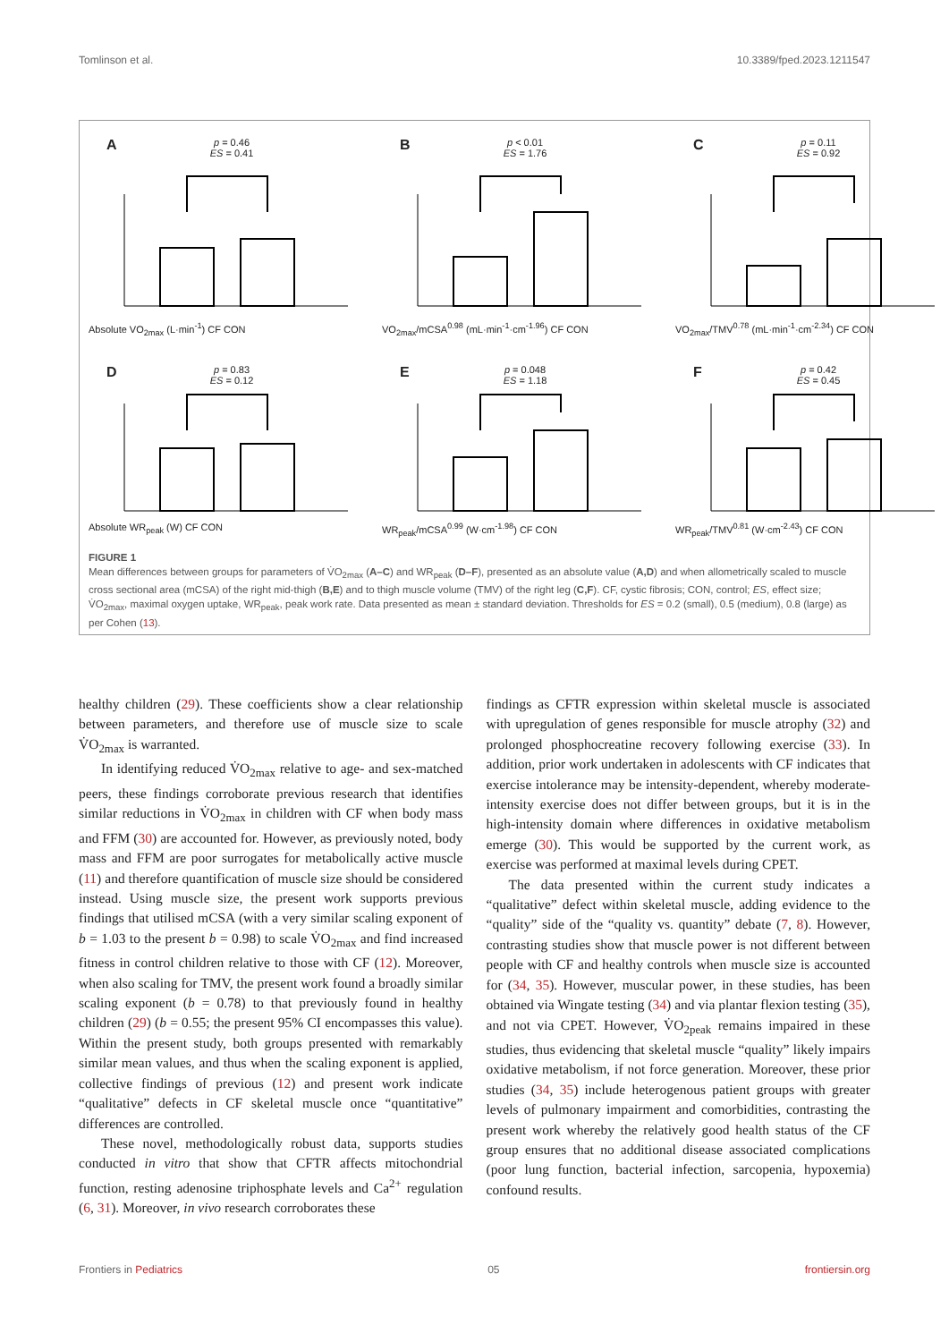Tomlinson et al. 10.3389/fped.2023.1211547
A
p = 0.46
ES = 0.41
Absolute VO<sub>2max</sub> (L·min<sup>-1</sup>) CF CON
B
p < 0.01
ES = 1.76
VO<sub>2max</sub>/mCSA<sup>0.98</sup> (mL·min<sup>-1</sup>·cm<sup>-1.96</sup>) CF CON
C
p = 0.11
ES = 0.92
VO<sub>2max</sub>/TMV<sup>0.78</sup> (mL·min<sup>-1</sup>·cm<sup>-2.34</sup>) CF CON
D
p = 0.83
ES = 0.12
Absolute WR<sub>peak</sub> (W) CF CON
E
p = 0.048
ES = 1.18
WR<sub>peak</sub>/mCSA<sup>0.99</sup> (W·cm<sup>-1.98</sup>) CF CON
F
p = 0.42
ES = 0.45
WR<sub>peak</sub>/TMV<sup>0.81</sup> (W·cm<sup>-2.43</sup>) CF CON
FIGURE 1
Mean differences between groups for parameters of V̇O<sub>2max</sub> (A–C) and WR<sub>peak</sub> (D–F), presented as an absolute value (A,D) and when allometrically scaled to muscle cross sectional area (mCSA) of the right mid-thigh (B,E) and to thigh muscle volume (TMV) of the right leg (C,F). CF, cystic fibrosis; CON, control; ES, effect size; V̇O<sub>2max</sub>, maximal oxygen uptake, WR<sub>peak</sub>, peak work rate. Data presented as mean ± standard deviation. Thresholds for ES = 0.2 (small), 0.5 (medium), 0.8 (large) as per Cohen (13).
healthy children (29). These coefficients show a clear relationship between parameters, and therefore use of muscle size to scale V̇O<sub>2max</sub> is warranted.
In identifying reduced V̇O<sub>2max</sub> relative to age- and sex-matched peers, these findings corroborate previous research that identifies similar reductions in V̇O<sub>2max</sub> in children with CF when body mass and FFM (30) are accounted for. However, as previously noted, body mass and FFM are poor surrogates for metabolically active muscle (11) and therefore quantification of muscle size should be considered instead. Using muscle size, the present work supports previous findings that utilised mCSA (with a very similar scaling exponent of b = 1.03 to the present b = 0.98) to scale V̇O<sub>2max</sub> and find increased fitness in control children relative to those with CF (12). Moreover, when also scaling for TMV, the present work found a broadly similar scaling exponent (b = 0.78) to that previously found in healthy children (29) (b = 0.55; the present 95% CI encompasses this value). Within the present study, both groups presented with remarkably similar mean values, and thus when the scaling exponent is applied, collective findings of previous (12) and present work indicate “qualitative” defects in CF skeletal muscle once “quantitative” differences are controlled.
These novel, methodologically robust data, supports studies conducted in vitro that show that CFTR affects mitochondrial function, resting adenosine triphosphate levels and Ca<sup>2+</sup> regulation (6, 31). Moreover, in vivo research corroborates these
findings as CFTR expression within skeletal muscle is associated with upregulation of genes responsible for muscle atrophy (32) and prolonged phosphocreatine recovery following exercise (33). In addition, prior work undertaken in adolescents with CF indicates that exercise intolerance may be intensity-dependent, whereby moderate-intensity exercise does not differ between groups, but it is in the high-intensity domain where differences in oxidative metabolism emerge (30). This would be supported by the current work, as exercise was performed at maximal levels during CPET.
The data presented within the current study indicates a “qualitative” defect within skeletal muscle, adding evidence to the “quality” side of the “quality vs. quantity” debate (7, 8). However, contrasting studies show that muscle power is not different between people with CF and healthy controls when muscle size is accounted for (34, 35). However, muscular power, in these studies, has been obtained via Wingate testing (34) and via plantar flexion testing (35), and not via CPET. However, V̇O<sub>2peak</sub> remains impaired in these studies, thus evidencing that skeletal muscle “quality” likely impairs oxidative metabolism, if not force generation. Moreover, these prior studies (34, 35) include heterogenous patient groups with greater levels of pulmonary impairment and comorbidities, contrasting the present work whereby the relatively good health status of the CF group ensures that no additional disease associated complications (poor lung function, bacterial infection, sarcopenia, hypoxemia) confound results.
Frontiers in Pediatrics 05 frontiersin.org